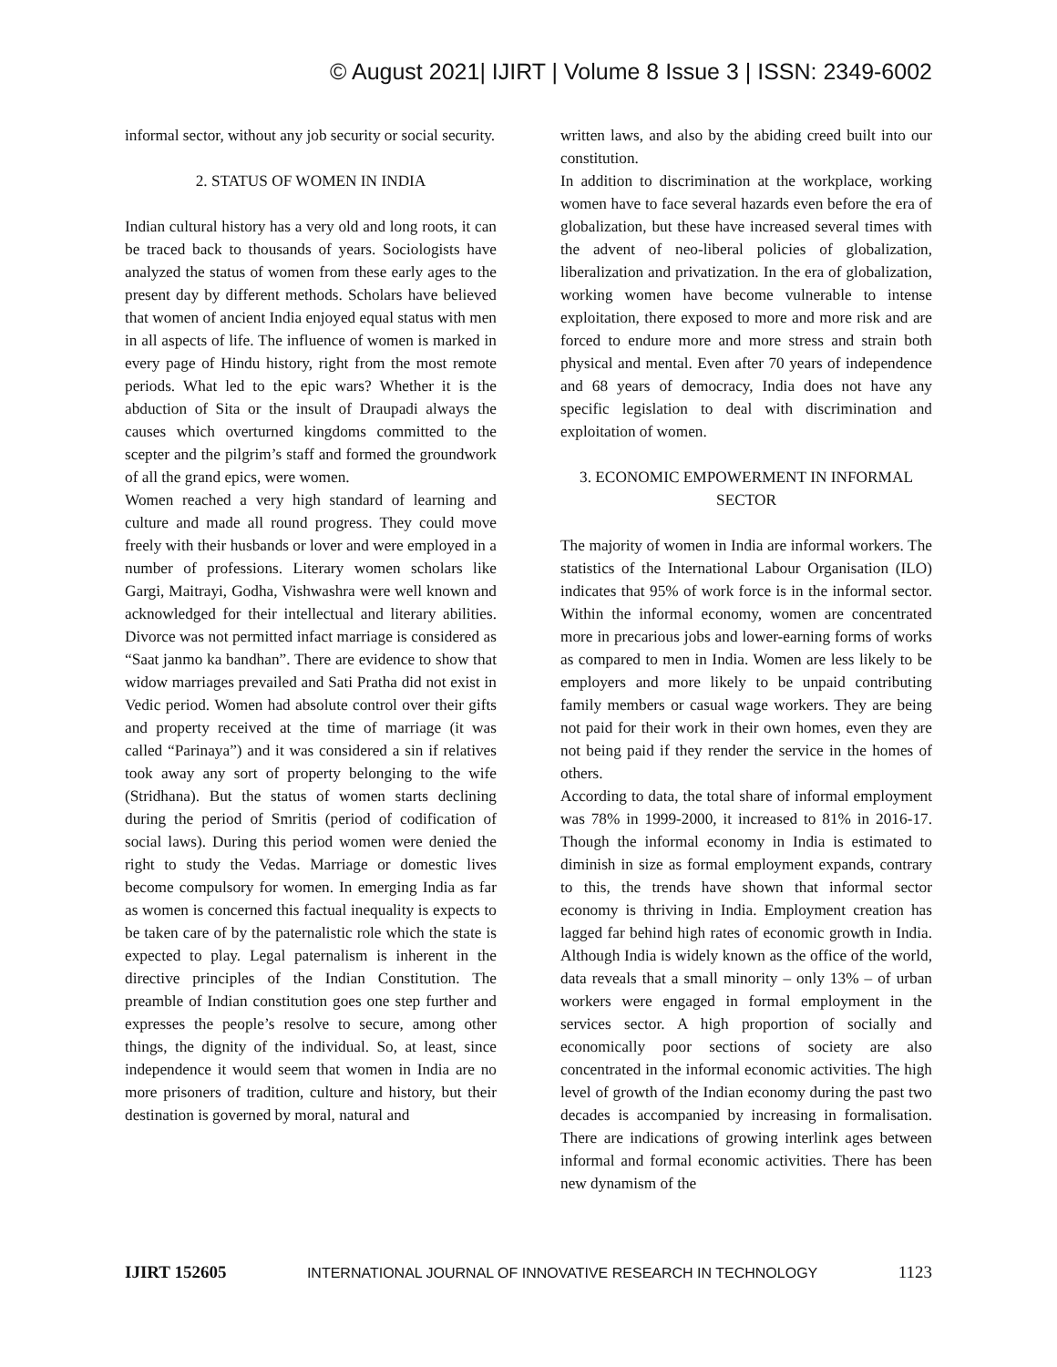© August 2021| IJIRT | Volume 8 Issue 3 | ISSN: 2349-6002
informal sector, without any job security or social security.
2. STATUS OF WOMEN IN INDIA
Indian cultural history has a very old and long roots, it can be traced back to thousands of years. Sociologists have analyzed the status of women from these early ages to the present day by different methods. Scholars have believed that women of ancient India enjoyed equal status with men in all aspects of life. The influence of women is marked in every page of Hindu history, right from the most remote periods. What led to the epic wars? Whether it is the abduction of Sita or the insult of Draupadi always the causes which overturned kingdoms committed to the scepter and the pilgrim’s staff and formed the groundwork of all the grand epics, were women.
Women reached a very high standard of learning and culture and made all round progress. They could move freely with their husbands or lover and were employed in a number of professions. Literary women scholars like Gargi, Maitrayi, Godha, Vishwashra were well known and acknowledged for their intellectual and literary abilities. Divorce was not permitted infact marriage is considered as “Saat janmo ka bandhan”. There are evidence to show that widow marriages prevailed and Sati Pratha did not exist in Vedic period. Women had absolute control over their gifts and property received at the time of marriage (it was called “Parinaya”) and it was considered a sin if relatives took away any sort of property belonging to the wife (Stridhana). But the status of women starts declining during the period of Smritis (period of codification of social laws). During this period women were denied the right to study the Vedas. Marriage or domestic lives become compulsory for women. In emerging India as far as women is concerned this factual inequality is expects to be taken care of by the paternalistic role which the state is expected to play. Legal paternalism is inherent in the directive principles of the Indian Constitution. The preamble of Indian constitution goes one step further and expresses the people’s resolve to secure, among other things, the dignity of the individual. So, at least, since independence it would seem that women in India are no more prisoners of tradition, culture and history, but their destination is governed by moral, natural and
written laws, and also by the abiding creed built into our constitution.
In addition to discrimination at the workplace, working women have to face several hazards even before the era of globalization, but these have increased several times with the advent of neo-liberal policies of globalization, liberalization and privatization. In the era of globalization, working women have become vulnerable to intense exploitation, there exposed to more and more risk and are forced to endure more and more stress and strain both physical and mental. Even after 70 years of independence and 68 years of democracy, India does not have any specific legislation to deal with discrimination and exploitation of women.
3. ECONOMIC EMPOWERMENT IN INFORMAL SECTOR
The majority of women in India are informal workers. The statistics of the International Labour Organisation (ILO) indicates that 95% of work force is in the informal sector. Within the informal economy, women are concentrated more in precarious jobs and lower-earning forms of works as compared to men in India. Women are less likely to be employers and more likely to be unpaid contributing family members or casual wage workers. They are being not paid for their work in their own homes, even they are not being paid if they render the service in the homes of others.
According to data, the total share of informal employment was 78% in 1999-2000, it increased to 81% in 2016-17. Though the informal economy in India is estimated to diminish in size as formal employment expands, contrary to this, the trends have shown that informal sector economy is thriving in India. Employment creation has lagged far behind high rates of economic growth in India. Although India is widely known as the office of the world, data reveals that a small minority – only 13% – of urban workers were engaged in formal employment in the services sector. A high proportion of socially and economically poor sections of society are also concentrated in the informal economic activities. The high level of growth of the Indian economy during the past two decades is accompanied by increasing in formalisation. There are indications of growing interlink ages between informal and formal economic activities. There has been new dynamism of the
IJIRT 152605 INTERNATIONAL JOURNAL OF INNOVATIVE RESEARCH IN TECHNOLOGY 1123